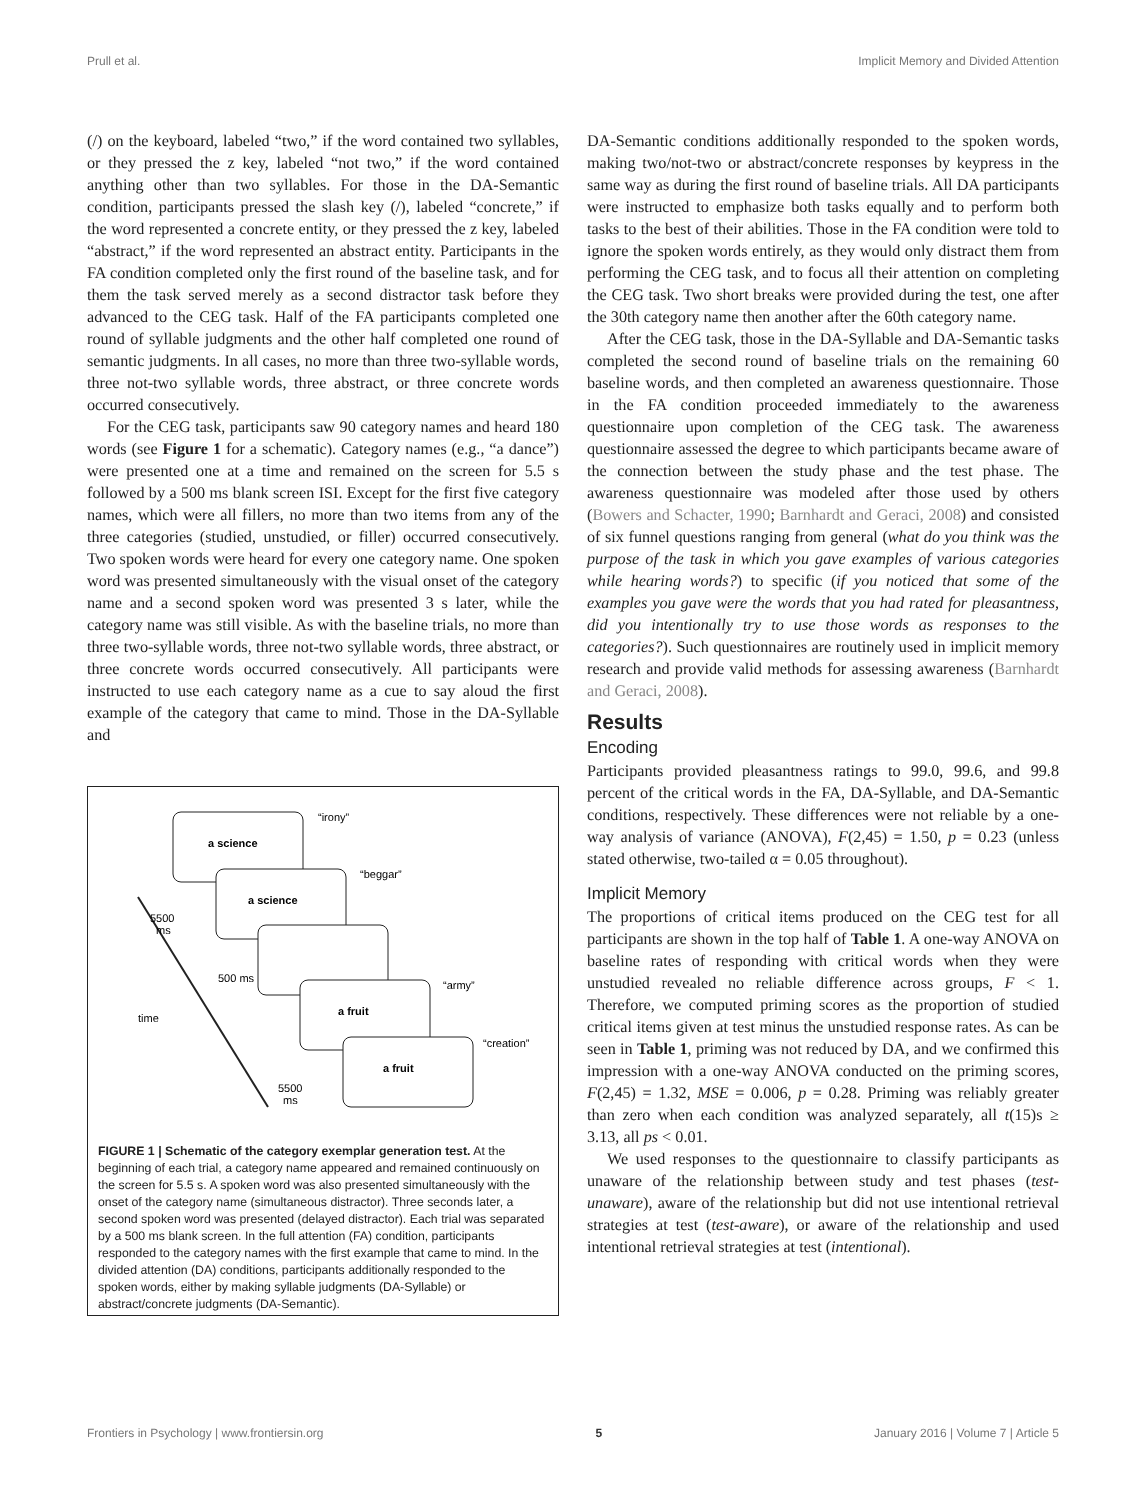Prull et al. Implicit Memory and Divided Attention
(/) on the keyboard, labeled “two,” if the word contained two syllables, or they pressed the z key, labeled “not two,” if the word contained anything other than two syllables. For those in the DA-Semantic condition, participants pressed the slash key (/), labeled “concrete,” if the word represented a concrete entity, or they pressed the z key, labeled “abstract,” if the word represented an abstract entity. Participants in the FA condition completed only the first round of the baseline task, and for them the task served merely as a second distractor task before they advanced to the CEG task. Half of the FA participants completed one round of syllable judgments and the other half completed one round of semantic judgments. In all cases, no more than three two-syllable words, three not-two syllable words, three abstract, or three concrete words occurred consecutively.
For the CEG task, participants saw 90 category names and heard 180 words (see Figure 1 for a schematic). Category names (e.g., “a dance”) were presented one at a time and remained on the screen for 5.5 s followed by a 500 ms blank screen ISI. Except for the first five category names, which were all fillers, no more than two items from any of the three categories (studied, unstudied, or filler) occurred consecutively. Two spoken words were heard for every one category name. One spoken word was presented simultaneously with the visual onset of the category name and a second spoken word was presented 3 s later, while the category name was still visible. As with the baseline trials, no more than three two-syllable words, three not-two syllable words, three abstract, or three concrete words occurred consecutively. All participants were instructed to use each category name as a cue to say aloud the first example of the category that came to mind. Those in the DA-Syllable and
a science
a science
a fruit
a fruit
“irony”
“beggar”
“army”
“creation”
5500
ms
500 ms
time
5500
ms
FIGURE 1 | Schematic of the category exemplar generation test. At the beginning of each trial, a category name appeared and remained continuously on the screen for 5.5 s. A spoken word was also presented simultaneously with the onset of the category name (simultaneous distractor). Three seconds later, a second spoken word was presented (delayed distractor). Each trial was separated by a 500 ms blank screen. In the full attention (FA) condition, participants responded to the category names with the first example that came to mind. In the divided attention (DA) conditions, participants additionally responded to the spoken words, either by making syllable judgments (DA-Syllable) or abstract/concrete judgments (DA-Semantic).
DA-Semantic conditions additionally responded to the spoken words, making two/not-two or abstract/concrete responses by keypress in the same way as during the first round of baseline trials. All DA participants were instructed to emphasize both tasks equally and to perform both tasks to the best of their abilities. Those in the FA condition were told to ignore the spoken words entirely, as they would only distract them from performing the CEG task, and to focus all their attention on completing the CEG task. Two short breaks were provided during the test, one after the 30th category name then another after the 60th category name.
After the CEG task, those in the DA-Syllable and DA-Semantic tasks completed the second round of baseline trials on the remaining 60 baseline words, and then completed an awareness questionnaire. Those in the FA condition proceeded immediately to the awareness questionnaire upon completion of the CEG task. The awareness questionnaire assessed the degree to which participants became aware of the connection between the study phase and the test phase. The awareness questionnaire was modeled after those used by others (Bowers and Schacter, 1990; Barnhardt and Geraci, 2008) and consisted of six funnel questions ranging from general (what do you think was the purpose of the task in which you gave examples of various categories while hearing words?) to specific (if you noticed that some of the examples you gave were the words that you had rated for pleasantness, did you intentionally try to use those words as responses to the categories?). Such questionnaires are routinely used in implicit memory research and provide valid methods for assessing awareness (Barnhardt and Geraci, 2008).
Results
Encoding
Participants provided pleasantness ratings to 99.0, 99.6, and 99.8 percent of the critical words in the FA, DA-Syllable, and DA-Semantic conditions, respectively. These differences were not reliable by a one-way analysis of variance (ANOVA), F(2,45) = 1.50, p = 0.23 (unless stated otherwise, two-tailed α = 0.05 throughout).
Implicit Memory
The proportions of critical items produced on the CEG test for all participants are shown in the top half of Table 1. A one-way ANOVA on baseline rates of responding with critical words when they were unstudied revealed no reliable difference across groups, F < 1. Therefore, we computed priming scores as the proportion of studied critical items given at test minus the unstudied response rates. As can be seen in Table 1, priming was not reduced by DA, and we confirmed this impression with a one-way ANOVA conducted on the priming scores, F(2,45) = 1.32, MSE = 0.006, p = 0.28. Priming was reliably greater than zero when each condition was analyzed separately, all t(15)s ≥ 3.13, all ps < 0.01.
We used responses to the questionnaire to classify participants as unaware of the relationship between study and test phases (test-unaware), aware of the relationship but did not use intentional retrieval strategies at test (test-aware), or aware of the relationship and used intentional retrieval strategies at test (intentional).
Frontiers in Psychology | www.frontiersin.org 5 January 2016 | Volume 7 | Article 5